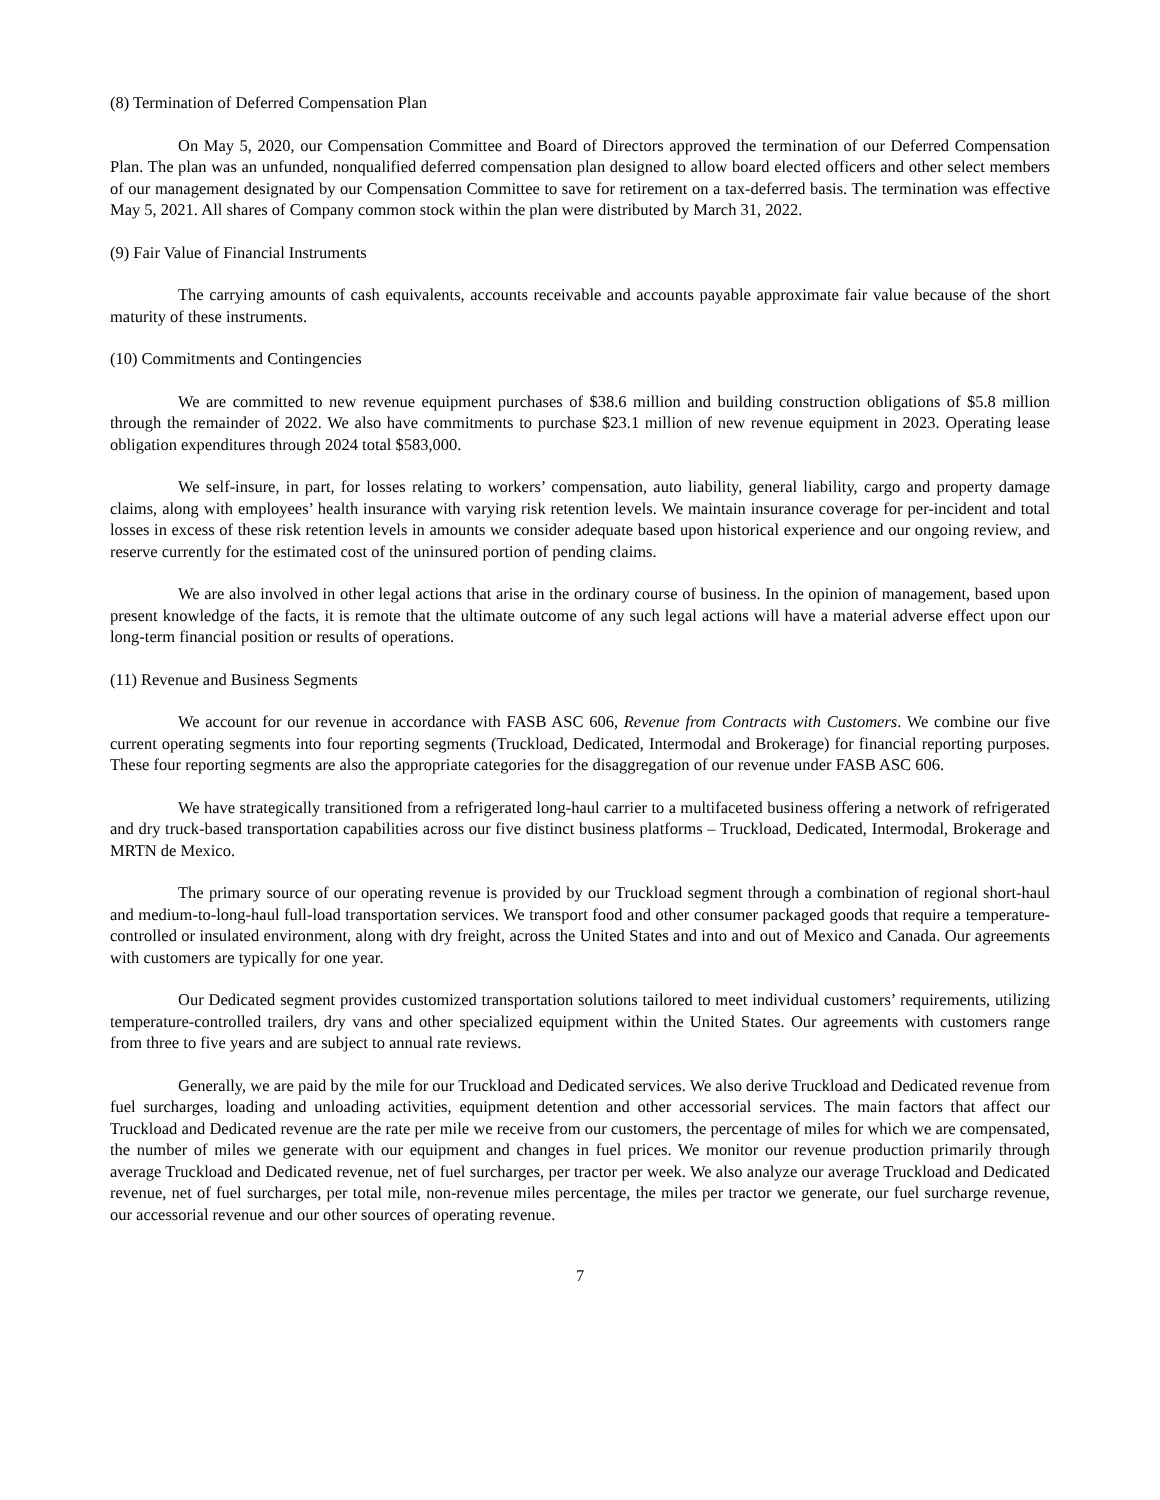(8) Termination of Deferred Compensation Plan
On May 5, 2020, our Compensation Committee and Board of Directors approved the termination of our Deferred Compensation Plan. The plan was an unfunded, nonqualified deferred compensation plan designed to allow board elected officers and other select members of our management designated by our Compensation Committee to save for retirement on a tax-deferred basis. The termination was effective May 5, 2021. All shares of Company common stock within the plan were distributed by March 31, 2022.
(9) Fair Value of Financial Instruments
The carrying amounts of cash equivalents, accounts receivable and accounts payable approximate fair value because of the short maturity of these instruments.
(10) Commitments and Contingencies
We are committed to new revenue equipment purchases of $38.6 million and building construction obligations of $5.8 million through the remainder of 2022. We also have commitments to purchase $23.1 million of new revenue equipment in 2023. Operating lease obligation expenditures through 2024 total $583,000.
We self-insure, in part, for losses relating to workers’ compensation, auto liability, general liability, cargo and property damage claims, along with employees’ health insurance with varying risk retention levels. We maintain insurance coverage for per-incident and total losses in excess of these risk retention levels in amounts we consider adequate based upon historical experience and our ongoing review, and reserve currently for the estimated cost of the uninsured portion of pending claims.
We are also involved in other legal actions that arise in the ordinary course of business. In the opinion of management, based upon present knowledge of the facts, it is remote that the ultimate outcome of any such legal actions will have a material adverse effect upon our long-term financial position or results of operations.
(11) Revenue and Business Segments
We account for our revenue in accordance with FASB ASC 606, Revenue from Contracts with Customers. We combine our five current operating segments into four reporting segments (Truckload, Dedicated, Intermodal and Brokerage) for financial reporting purposes. These four reporting segments are also the appropriate categories for the disaggregation of our revenue under FASB ASC 606.
We have strategically transitioned from a refrigerated long-haul carrier to a multifaceted business offering a network of refrigerated and dry truck-based transportation capabilities across our five distinct business platforms – Truckload, Dedicated, Intermodal, Brokerage and MRTN de Mexico.
The primary source of our operating revenue is provided by our Truckload segment through a combination of regional short-haul and medium-to-long-haul full-load transportation services. We transport food and other consumer packaged goods that require a temperature-controlled or insulated environment, along with dry freight, across the United States and into and out of Mexico and Canada. Our agreements with customers are typically for one year.
Our Dedicated segment provides customized transportation solutions tailored to meet individual customers’ requirements, utilizing temperature-controlled trailers, dry vans and other specialized equipment within the United States. Our agreements with customers range from three to five years and are subject to annual rate reviews.
Generally, we are paid by the mile for our Truckload and Dedicated services. We also derive Truckload and Dedicated revenue from fuel surcharges, loading and unloading activities, equipment detention and other accessorial services. The main factors that affect our Truckload and Dedicated revenue are the rate per mile we receive from our customers, the percentage of miles for which we are compensated, the number of miles we generate with our equipment and changes in fuel prices. We monitor our revenue production primarily through average Truckload and Dedicated revenue, net of fuel surcharges, per tractor per week. We also analyze our average Truckload and Dedicated revenue, net of fuel surcharges, per total mile, non-revenue miles percentage, the miles per tractor we generate, our fuel surcharge revenue, our accessorial revenue and our other sources of operating revenue.
7